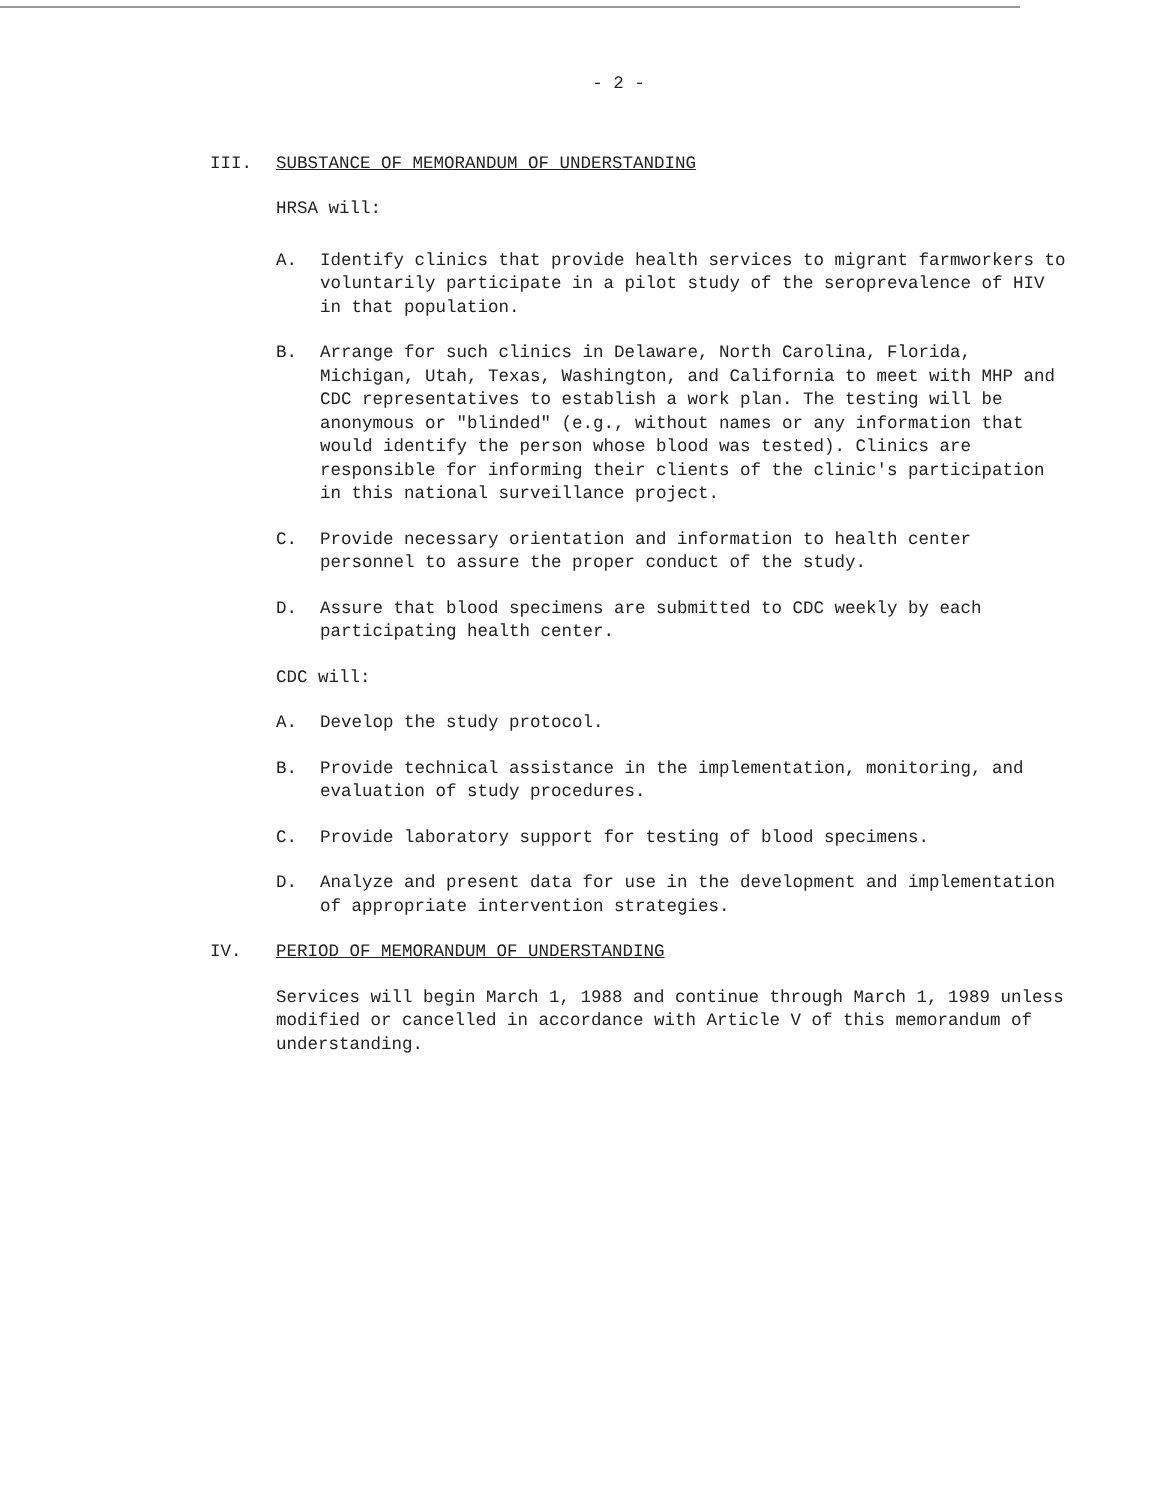- 2 -
III. SUBSTANCE OF MEMORANDUM OF UNDERSTANDING
HRSA will:
A. Identify clinics that provide health services to migrant farmworkers to voluntarily participate in a pilot study of the seroprevalence of HIV in that population.
B. Arrange for such clinics in Delaware, North Carolina, Florida, Michigan, Utah, Texas, Washington, and California to meet with MHP and CDC representatives to establish a work plan. The testing will be anonymous or "blinded" (e.g., without names or any information that would identify the person whose blood was tested). Clinics are responsible for informing their clients of the clinic's participation in this national surveillance project.
C. Provide necessary orientation and information to health center personnel to assure the proper conduct of the study.
D. Assure that blood specimens are submitted to CDC weekly by each participating health center.
CDC will:
A. Develop the study protocol.
B. Provide technical assistance in the implementation, monitoring, and evaluation of study procedures.
C. Provide laboratory support for testing of blood specimens.
D. Analyze and present data for use in the development and implementation of appropriate intervention strategies.
IV. PERIOD OF MEMORANDUM OF UNDERSTANDING
Services will begin March 1, 1988 and continue through March 1, 1989 unless modified or cancelled in accordance with Article V of this memorandum of understanding.